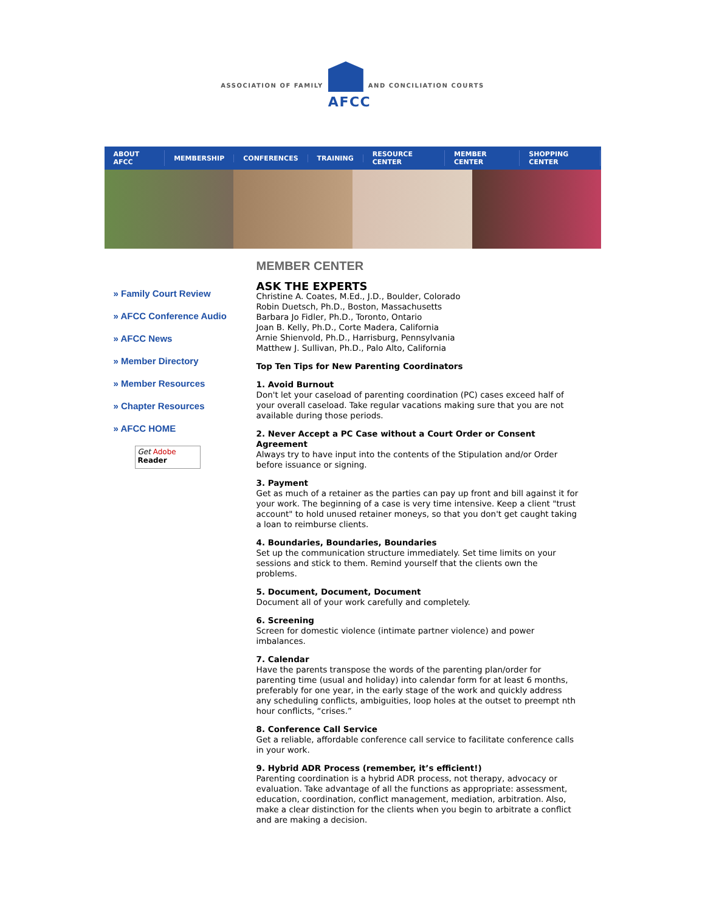ASSOCIATION OF FAMILY
AFCC
AND CONCILIATION COURTS
ABOUT AFCC MEMBERSHIP CONFERENCES TRAINING RESOURCE CENTER MEMBER CENTER SHOPPING CENTER
» Family Court Review
» AFCC Conference Audio
» AFCC News
» Member Directory
» Member Resources
» Chapter Resources
» AFCC HOME
Get Adobe
Reader
MEMBER CENTER
ASK THE EXPERTS
Christine A. Coates, M.Ed., J.D., Boulder, Colorado
Robin Duetsch, Ph.D., Boston, Massachusetts
Barbara Jo Fidler, Ph.D., Toronto, Ontario
Joan B. Kelly, Ph.D., Corte Madera, California
Arnie Shienvold, Ph.D., Harrisburg, Pennsylvania
Matthew J. Sullivan, Ph.D., Palo Alto, California
Top Ten Tips for New Parenting Coordinators
1. Avoid Burnout
Don't let your caseload of parenting coordination (PC) cases exceed half of your overall caseload. Take regular vacations making sure that you are not available during those periods.
2. Never Accept a PC Case without a Court Order or Consent Agreement
Always try to have input into the contents of the Stipulation and/or Order before issuance or signing.
3. Payment
Get as much of a retainer as the parties can pay up front and bill against it for your work. The beginning of a case is very time intensive. Keep a client "trust account" to hold unused retainer moneys, so that you don't get caught taking a loan to reimburse clients.
4. Boundaries, Boundaries, Boundaries
Set up the communication structure immediately. Set time limits on your sessions and stick to them. Remind yourself that the clients own the problems.
5. Document, Document, Document
Document all of your work carefully and completely.
6. Screening
Screen for domestic violence (intimate partner violence) and power imbalances.
7. Calendar
Have the parents transpose the words of the parenting plan/order for parenting time (usual and holiday) into calendar form for at least 6 months, preferably for one year, in the early stage of the work and quickly address any scheduling conflicts, ambiguities, loop holes at the outset to preempt nth hour conflicts, “crises.”
8. Conference Call Service
Get a reliable, affordable conference call service to facilitate conference calls in your work.
9. Hybrid ADR Process (remember, it’s efficient!)
Parenting coordination is a hybrid ADR process, not therapy, advocacy or evaluation. Take advantage of all the functions as appropriate: assessment, education, coordination, conflict management, mediation, arbitration. Also, make a clear distinction for the clients when you begin to arbitrate a conflict and are making a decision.